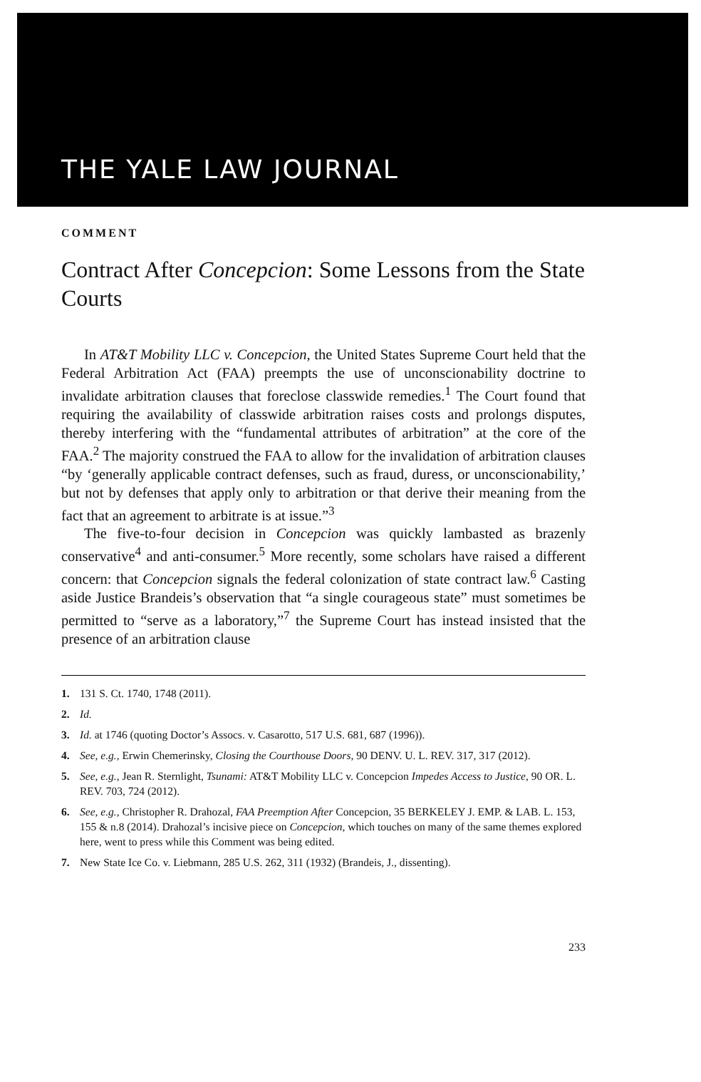THE YALE LAW JOURNAL
COMMENT
Contract After Concepcion: Some Lessons from the State Courts
In AT&T Mobility LLC v. Concepcion, the United States Supreme Court held that the Federal Arbitration Act (FAA) preempts the use of unconscionability doctrine to invalidate arbitration clauses that foreclose classwide remedies.<sup>1</sup> The Court found that requiring the availability of classwide arbitration raises costs and prolongs disputes, thereby interfering with the “fundamental attributes of arbitration” at the core of the FAA.<sup>2</sup> The majority construed the FAA to allow for the invalidation of arbitration clauses “by ‘generally applicable contract defenses, such as fraud, duress, or unconscionability,’ but not by defenses that apply only to arbitration or that derive their meaning from the fact that an agreement to arbitrate is at issue.”<sup>3</sup>
The five-to-four decision in Concepcion was quickly lambasted as brazenly conservative<sup>4</sup> and anti-consumer.<sup>5</sup> More recently, some scholars have raised a different concern: that Concepcion signals the federal colonization of state contract law.<sup>6</sup> Casting aside Justice Brandeis’s observation that “a single courageous state” must sometimes be permitted to “serve as a laboratory,”<sup>7</sup> the Supreme Court has instead insisted that the presence of an arbitration clause
1. 131 S. Ct. 1740, 1748 (2011).
2. Id.
3. Id. at 1746 (quoting Doctor’s Assocs. v. Casarotto, 517 U.S. 681, 687 (1996)).
4. See, e.g., Erwin Chemerinsky, Closing the Courthouse Doors, 90 DENV. U. L. REV. 317, 317 (2012).
5. See, e.g., Jean R. Sternlight, Tsunami: AT&T Mobility LLC v. Concepcion Impedes Access to Justice, 90 OR. L. REV. 703, 724 (2012).
6. See, e.g., Christopher R. Drahozal, FAA Preemption After Concepcion, 35 BERKELEY J. EMP. & LAB. L. 153, 155 & n.8 (2014). Drahozal’s incisive piece on Concepcion, which touches on many of the same themes explored here, went to press while this Comment was being edited.
7. New State Ice Co. v. Liebmann, 285 U.S. 262, 311 (1932) (Brandeis, J., dissenting).
233